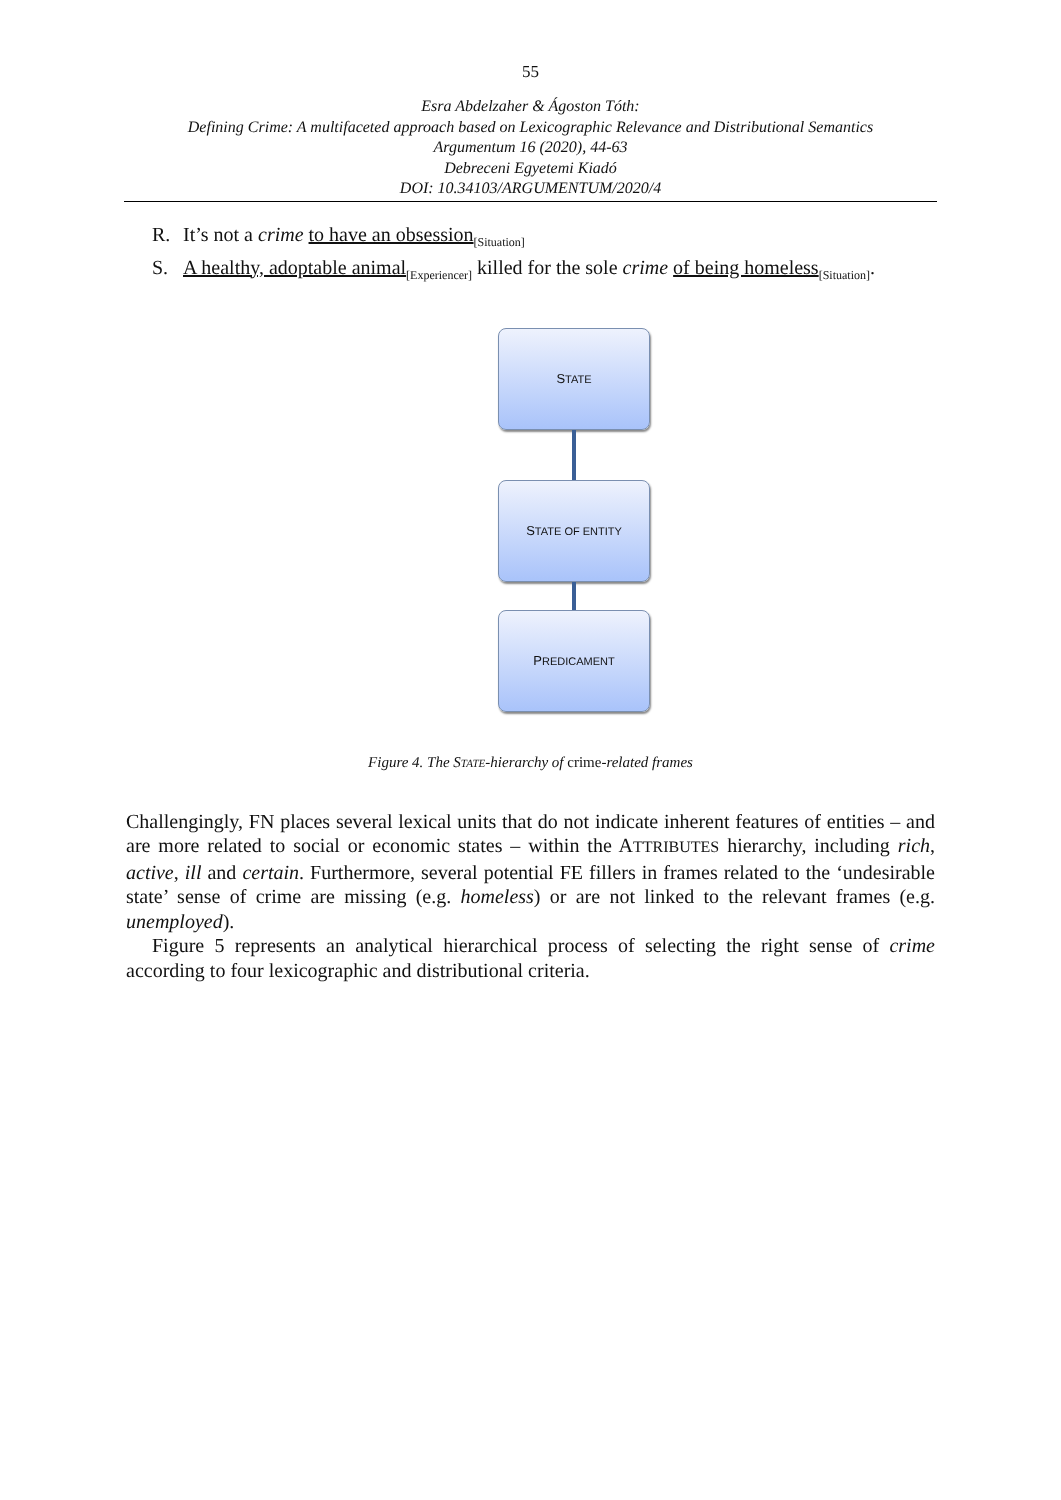55
Esra Abdelzaher & Ágoston Tóth:
Defining Crime: A multifaceted approach based on Lexicographic Relevance and Distributional Semantics
Argumentum 16 (2020), 44-63
Debreceni Egyetemi Kiadó
DOI: 10.34103/ARGUMENTUM/2020/4
R. It’s not a crime to have an obsession<sub>[Situation]</sub>
S. A healthy, adoptable animal<sub>[Experiencer]</sub> killed for the sole crime of being homeless<sub>[Situation]</sub>.
S TATE
S TATE OF ENTITY
P REDICAMENT
Figure 4. The STATE-hierarchy of crime-related frames
Challengingly, FN places several lexical units that do not indicate inherent features of entities – and are more related to social or economic states – within the ATTRIBUTES hierarchy, including rich, active, ill and certain. Furthermore, several potential FE fillers in frames related to the ‘undesirable state’ sense of crime are missing (e.g. homeless) or are not linked to the relevant frames (e.g. unemployed).
Figure 5 represents an analytical hierarchical process of selecting the right sense of crime according to four lexicographic and distributional criteria.